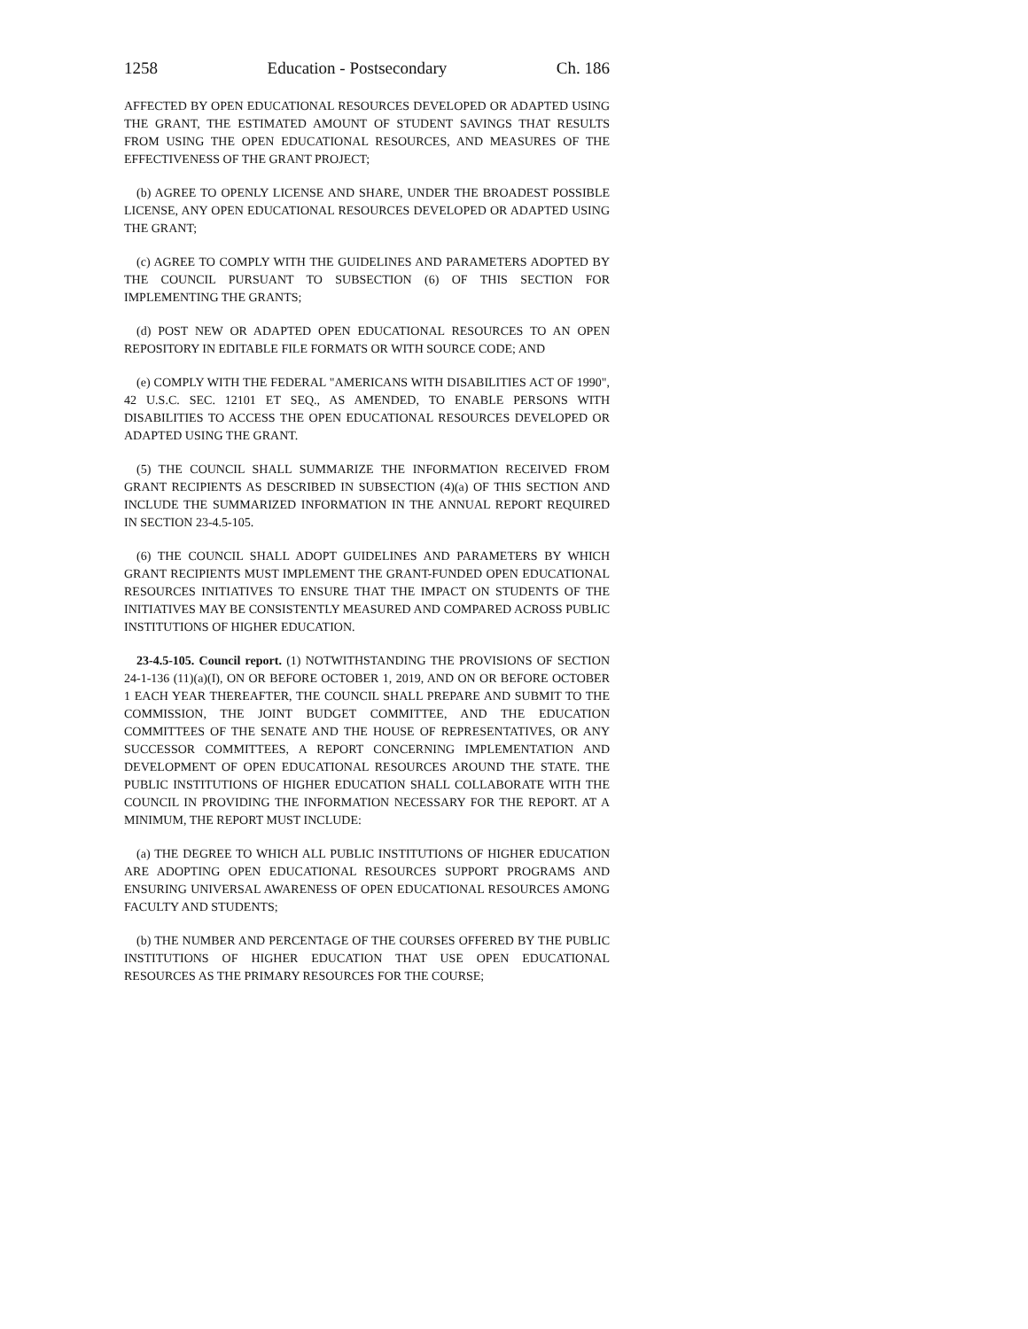1258 Education - Postsecondary Ch. 186
AFFECTED BY OPEN EDUCATIONAL RESOURCES DEVELOPED OR ADAPTED USING THE GRANT, THE ESTIMATED AMOUNT OF STUDENT SAVINGS THAT RESULTS FROM USING THE OPEN EDUCATIONAL RESOURCES, AND MEASURES OF THE EFFECTIVENESS OF THE GRANT PROJECT;
(b) AGREE TO OPENLY LICENSE AND SHARE, UNDER THE BROADEST POSSIBLE LICENSE, ANY OPEN EDUCATIONAL RESOURCES DEVELOPED OR ADAPTED USING THE GRANT;
(c) AGREE TO COMPLY WITH THE GUIDELINES AND PARAMETERS ADOPTED BY THE COUNCIL PURSUANT TO SUBSECTION (6) OF THIS SECTION FOR IMPLEMENTING THE GRANTS;
(d) POST NEW OR ADAPTED OPEN EDUCATIONAL RESOURCES TO AN OPEN REPOSITORY IN EDITABLE FILE FORMATS OR WITH SOURCE CODE; AND
(e) COMPLY WITH THE FEDERAL "AMERICANS WITH DISABILITIES ACT OF 1990", 42 U.S.C. SEC. 12101 ET SEQ., AS AMENDED, TO ENABLE PERSONS WITH DISABILITIES TO ACCESS THE OPEN EDUCATIONAL RESOURCES DEVELOPED OR ADAPTED USING THE GRANT.
(5) THE COUNCIL SHALL SUMMARIZE THE INFORMATION RECEIVED FROM GRANT RECIPIENTS AS DESCRIBED IN SUBSECTION (4)(a) OF THIS SECTION AND INCLUDE THE SUMMARIZED INFORMATION IN THE ANNUAL REPORT REQUIRED IN SECTION 23-4.5-105.
(6) THE COUNCIL SHALL ADOPT GUIDELINES AND PARAMETERS BY WHICH GRANT RECIPIENTS MUST IMPLEMENT THE GRANT-FUNDED OPEN EDUCATIONAL RESOURCES INITIATIVES TO ENSURE THAT THE IMPACT ON STUDENTS OF THE INITIATIVES MAY BE CONSISTENTLY MEASURED AND COMPARED ACROSS PUBLIC INSTITUTIONS OF HIGHER EDUCATION.
23-4.5-105. Council report. (1) NOTWITHSTANDING THE PROVISIONS OF SECTION 24-1-136 (11)(a)(I), ON OR BEFORE OCTOBER 1, 2019, AND ON OR BEFORE OCTOBER 1 EACH YEAR THEREAFTER, THE COUNCIL SHALL PREPARE AND SUBMIT TO THE COMMISSION, THE JOINT BUDGET COMMITTEE, AND THE EDUCATION COMMITTEES OF THE SENATE AND THE HOUSE OF REPRESENTATIVES, OR ANY SUCCESSOR COMMITTEES, A REPORT CONCERNING IMPLEMENTATION AND DEVELOPMENT OF OPEN EDUCATIONAL RESOURCES AROUND THE STATE. THE PUBLIC INSTITUTIONS OF HIGHER EDUCATION SHALL COLLABORATE WITH THE COUNCIL IN PROVIDING THE INFORMATION NECESSARY FOR THE REPORT. AT A MINIMUM, THE REPORT MUST INCLUDE:
(a) THE DEGREE TO WHICH ALL PUBLIC INSTITUTIONS OF HIGHER EDUCATION ARE ADOPTING OPEN EDUCATIONAL RESOURCES SUPPORT PROGRAMS AND ENSURING UNIVERSAL AWARENESS OF OPEN EDUCATIONAL RESOURCES AMONG FACULTY AND STUDENTS;
(b) THE NUMBER AND PERCENTAGE OF THE COURSES OFFERED BY THE PUBLIC INSTITUTIONS OF HIGHER EDUCATION THAT USE OPEN EDUCATIONAL RESOURCES AS THE PRIMARY RESOURCES FOR THE COURSE;